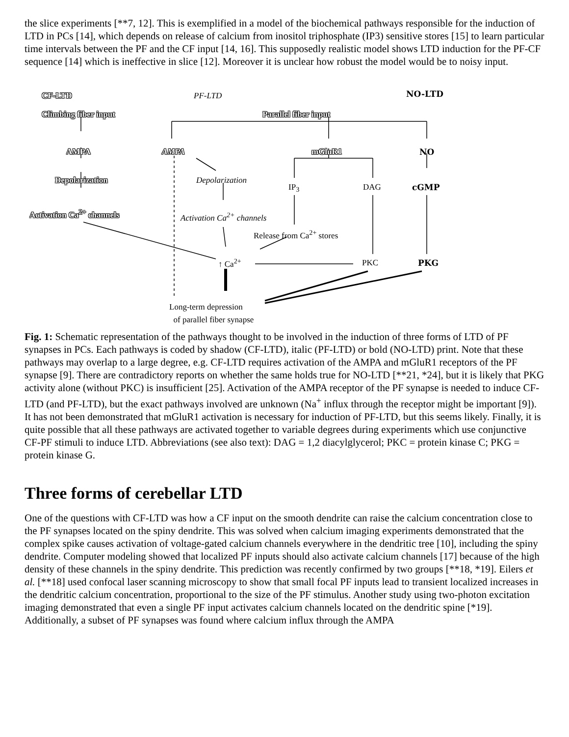the slice experiments [**7, 12]. This is exemplified in a model of the biochemical pathways responsible for the induction of LTD in PCs [14], which depends on release of calcium from inositol triphosphate (IP3) sensitive stores [15] to learn particular time intervals between the PF and the CF input [14, 16]. This supposedly realistic model shows LTD induction for the PF-CF sequence [14] which is ineffective in slice [12]. Moreover it is unclear how robust the model would be to noisy input.
CF-LTD PF-LTD NO-LTD
Climbing fiber input Parallel fiber input
AMPA AMPA mGluR1 NO
Depolarization Depolarization
IP<sub>3</sub> DAG cGMP
Activation Ca<sup>2+</sup> channels Activation Ca<sup>2+</sup> channels
Release from Ca<sup>2+</sup> stores
↑ Ca<sup>2+</sup> PKC PKG
Long-term depression
of parallel fiber synapse
Fig. 1: Schematic representation of the pathways thought to be involved in the induction of three forms of LTD of PF synapses in PCs. Each pathways is coded by shadow (CF-LTD), italic (PF-LTD) or bold (NO-LTD) print. Note that these pathways may overlap to a large degree, e.g. CF-LTD requires activation of the AMPA and mGluR1 receptors of the PF synapse [9]. There are contradictory reports on whether the same holds true for NO-LTD [**21, *24], but it is likely that PKG activity alone (without PKC) is insufficient [25]. Activation of the AMPA receptor of the PF synapse is needed to induce CF-LTD (and PF-LTD), but the exact pathways involved are unknown (Na<sup>+</sup> influx through the receptor might be important [9]). It has not been demonstrated that mGluR1 activation is necessary for induction of PF-LTD, but this seems likely. Finally, it is quite possible that all these pathways are activated together to variable degrees during experiments which use conjunctive CF-PF stimuli to induce LTD. Abbreviations (see also text): DAG = 1,2 diacylglycerol; PKC = protein kinase C; PKG = protein kinase G.
Three forms of cerebellar LTD
One of the questions with CF-LTD was how a CF input on the smooth dendrite can raise the calcium concentration close to the PF synapses located on the spiny dendrite. This was solved when calcium imaging experiments demonstrated that the complex spike causes activation of voltage-gated calcium channels everywhere in the dendritic tree [10], including the spiny dendrite. Computer modeling showed that localized PF inputs should also activate calcium channels [17] because of the high density of these channels in the spiny dendrite. This prediction was recently confirmed by two groups [**18, *19]. Eilers et al. [**18] used confocal laser scanning microscopy to show that small focal PF inputs lead to transient localized increases in the dendritic calcium concentration, proportional to the size of the PF stimulus. Another study using two-photon excitation imaging demonstrated that even a single PF input activates calcium channels located on the dendritic spine [*19]. Additionally, a subset of PF synapses was found where calcium influx through the AMPA